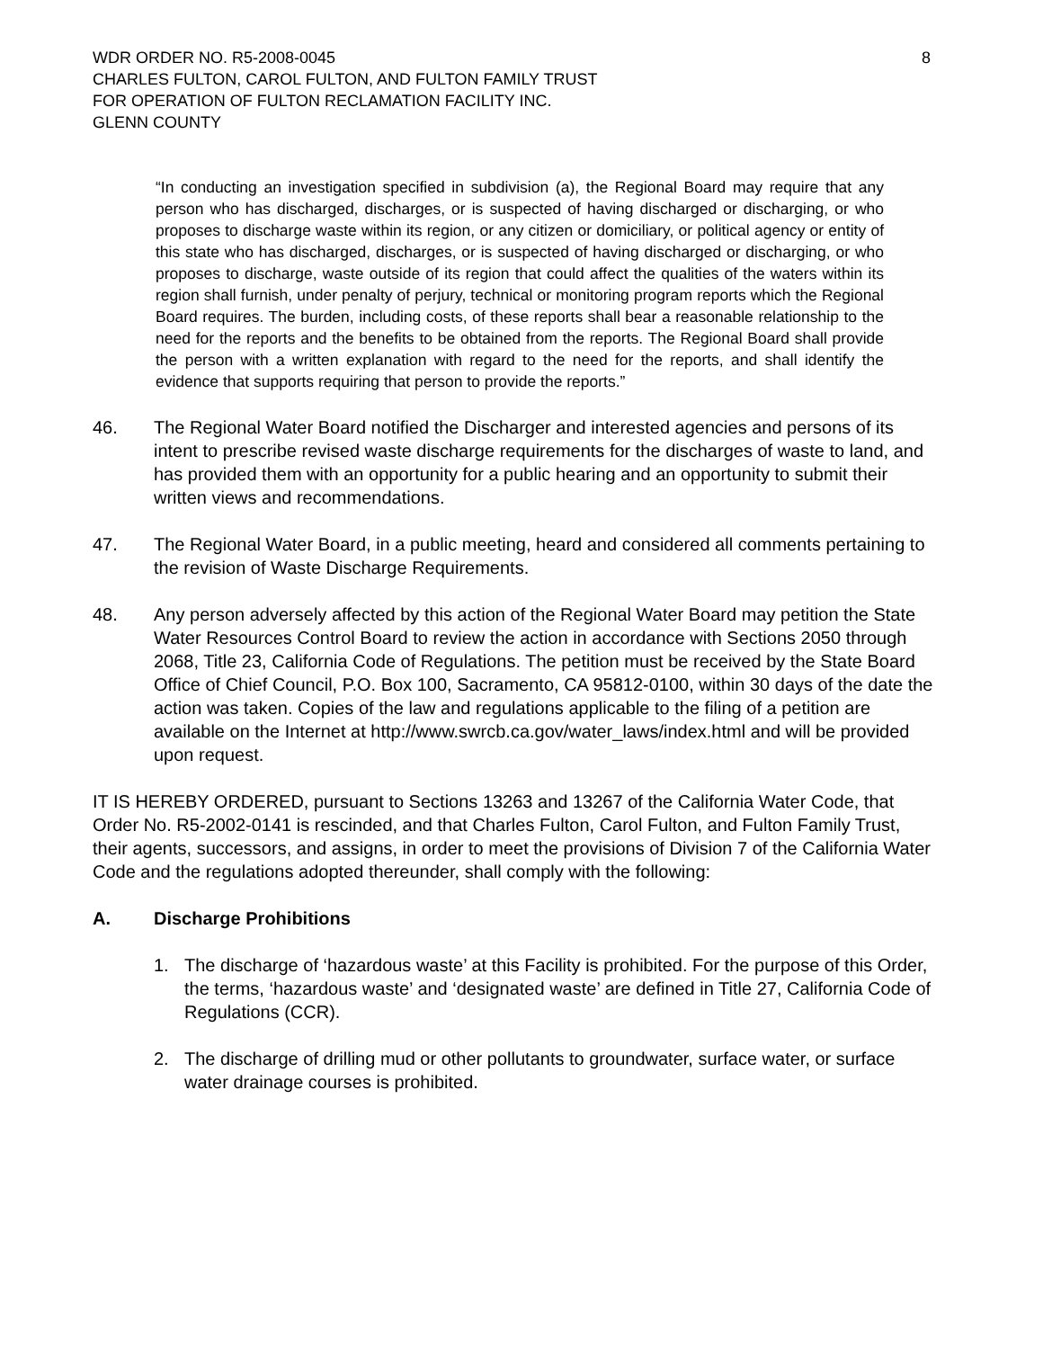WDR ORDER NO. R5-2008-0045 8
CHARLES FULTON, CAROL FULTON, AND FULTON FAMILY TRUST
FOR OPERATION OF FULTON RECLAMATION FACILITY INC.
GLENN COUNTY
“In conducting an investigation specified in subdivision (a), the Regional Board may require that any person who has discharged, discharges, or is suspected of having discharged or discharging, or who proposes to discharge waste within its region, or any citizen or domiciliary, or political agency or entity of this state who has discharged, discharges, or is suspected of having discharged or discharging, or who proposes to discharge, waste outside of its region that could affect the qualities of the waters within its region shall furnish, under penalty of perjury, technical or monitoring program reports which the Regional Board requires. The burden, including costs, of these reports shall bear a reasonable relationship to the need for the reports and the benefits to be obtained from the reports. The Regional Board shall provide the person with a written explanation with regard to the need for the reports, and shall identify the evidence that supports requiring that person to provide the reports.”
46. The Regional Water Board notified the Discharger and interested agencies and persons of its intent to prescribe revised waste discharge requirements for the discharges of waste to land, and has provided them with an opportunity for a public hearing and an opportunity to submit their written views and recommendations.
47. The Regional Water Board, in a public meeting, heard and considered all comments pertaining to the revision of Waste Discharge Requirements.
48. Any person adversely affected by this action of the Regional Water Board may petition the State Water Resources Control Board to review the action in accordance with Sections 2050 through 2068, Title 23, California Code of Regulations. The petition must be received by the State Board Office of Chief Council, P.O. Box 100, Sacramento, CA 95812-0100, within 30 days of the date the action was taken. Copies of the law and regulations applicable to the filing of a petition are available on the Internet at http://www.swrcb.ca.gov/water_laws/index.html and will be provided upon request.
IT IS HEREBY ORDERED, pursuant to Sections 13263 and 13267 of the California Water Code, that Order No. R5-2002-0141 is rescinded, and that Charles Fulton, Carol Fulton, and Fulton Family Trust, their agents, successors, and assigns, in order to meet the provisions of Division 7 of the California Water Code and the regulations adopted thereunder, shall comply with the following:
A. Discharge Prohibitions
1. The discharge of ‘hazardous waste’ at this Facility is prohibited. For the purpose of this Order, the terms, ‘hazardous waste’ and ‘designated waste’ are defined in Title 27, California Code of Regulations (CCR).
2. The discharge of drilling mud or other pollutants to groundwater, surface water, or surface water drainage courses is prohibited.